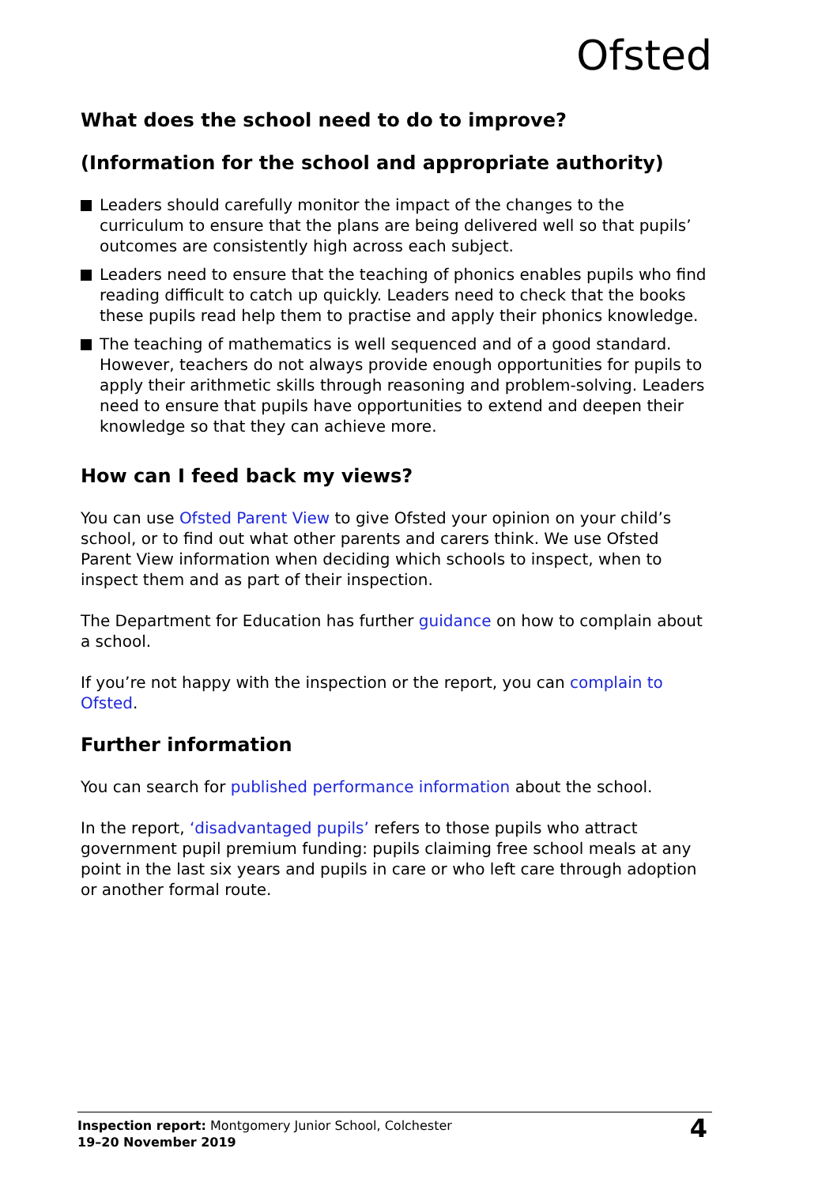Ofsted
What does the school need to do to improve?
(Information for the school and appropriate authority)
Leaders should carefully monitor the impact of the changes to the curriculum to ensure that the plans are being delivered well so that pupils’ outcomes are consistently high across each subject.
Leaders need to ensure that the teaching of phonics enables pupils who find reading difficult to catch up quickly. Leaders need to check that the books these pupils read help them to practise and apply their phonics knowledge.
The teaching of mathematics is well sequenced and of a good standard. However, teachers do not always provide enough opportunities for pupils to apply their arithmetic skills through reasoning and problem-solving. Leaders need to ensure that pupils have opportunities to extend and deepen their knowledge so that they can achieve more.
How can I feed back my views?
You can use Ofsted Parent View to give Ofsted your opinion on your child’s school, or to find out what other parents and carers think. We use Ofsted Parent View information when deciding which schools to inspect, when to inspect them and as part of their inspection.
The Department for Education has further guidance on how to complain about a school.
If you’re not happy with the inspection or the report, you can complain to Ofsted.
Further information
You can search for published performance information about the school.
In the report, ‘disadvantaged pupils’ refers to those pupils who attract government pupil premium funding: pupils claiming free school meals at any point in the last six years and pupils in care or who left care through adoption or another formal route.
Inspection report: Montgomery Junior School, Colchester
19–20 November 2019
4